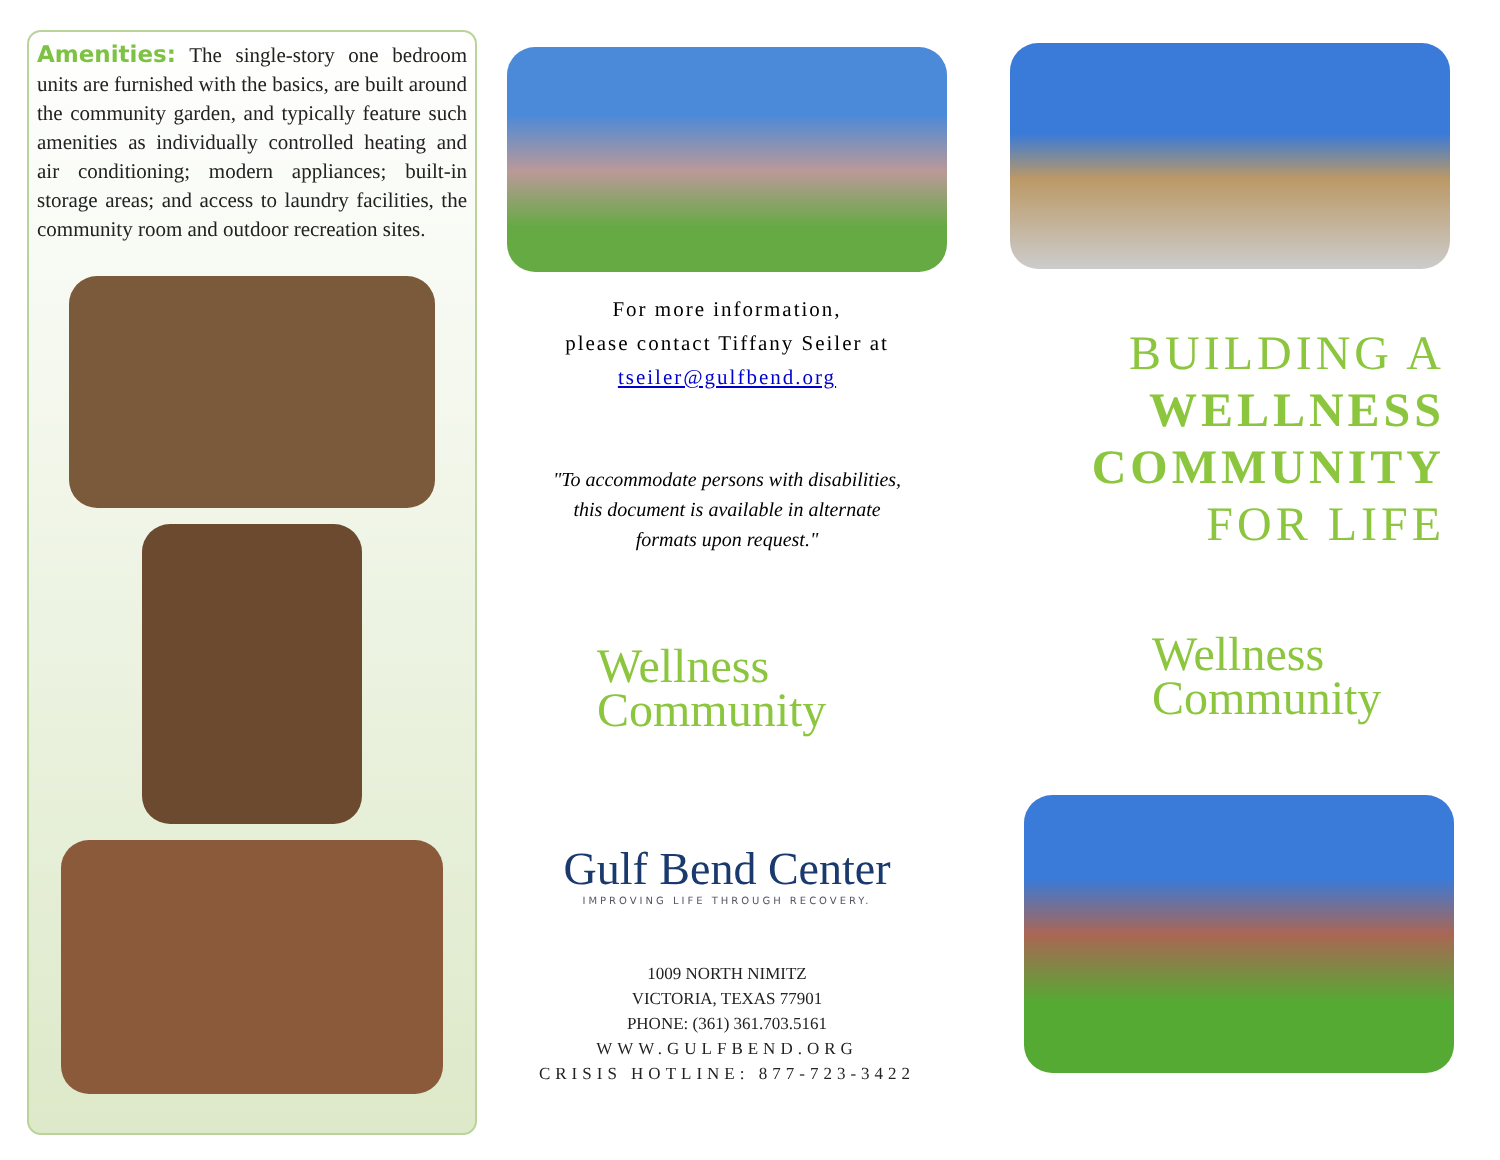Amenities: The single-story one bedroom units are furnished with the basics, are built around the community garden, and typically feature such amenities as individually controlled heating and air conditioning; modern appliances; built-in storage areas; and access to laundry facilities, the community room and outdoor recreation sites.
For more information,
please contact Tiffany Seiler at
tseiler@gulfbend.org
"To accommodate persons with disabilities,
this document is available in alternate
formats upon request."
Wellness
Community
Gulf Bend Center
IMPROVING LIFE THROUGH RECOVERY.
1009 NORTH NIMITZ
VICTORIA, TEXAS 77901
PHONE: (361) 361.703.5161
WWW.GULFBEND.ORG
CRISIS HOTLINE: 877-723-3422
BUILDING A
WELLNESS
COMMUNITY
FOR LIFE
Wellness
Community